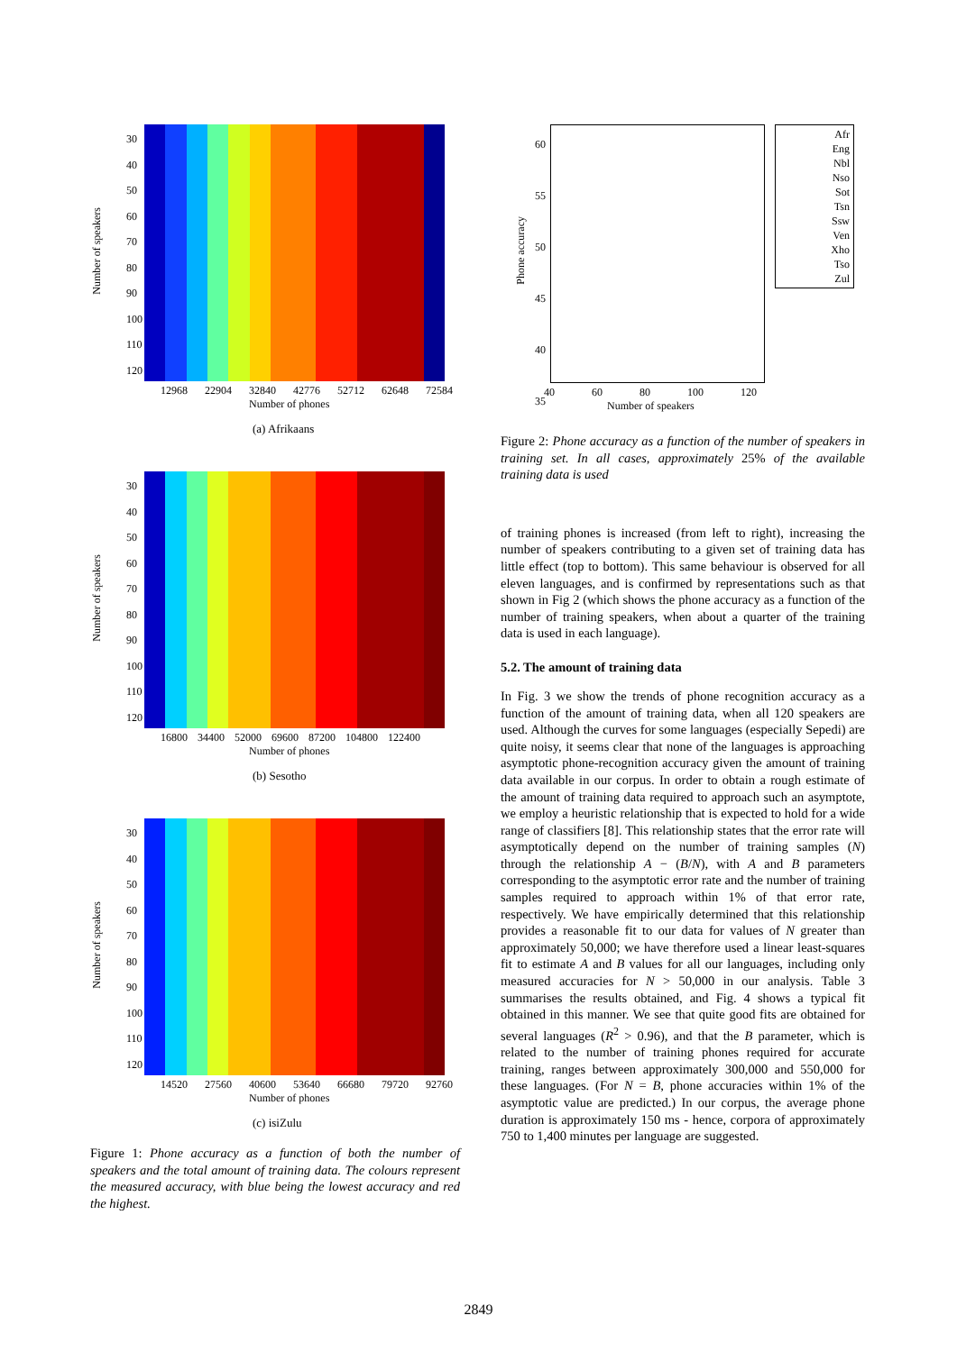Number of speakers
30
40
50
60
70
80
90
100
110
120
12968 22904 32840 42776 52712 62648 72584
Number of phones
(a) Afrikaans
Number of speakers
30
40
50
60
70
80
90
100
110
120
16800 34400 52000 69600 87200 104800 122400
Number of phones
(b) Sesotho
Number of speakers
30
40
50
60
70
80
90
100
110
120
14520 27560 40600 53640 66680 79720 92760
Number of phones
(c) isiZulu
Figure 1: Phone accuracy as a function of both the number of speakers and the total amount of training data. The colours represent the measured accuracy, with blue being the lowest accuracy and red the highest.
60
55
50
45
40
35
Phone accuracy
40 60 80 100 120
Number of speakers
Afr
Eng
Nbl
Nso
Sot
Tsn
Ssw
Ven
Xho
Tso
Zul
Figure 2: Phone accuracy as a function of the number of speakers in training set. In all cases, approximately 25% of the available training data is used
of training phones is increased (from left to right), increasing the number of speakers contributing to a given set of training data has little effect (top to bottom). This same behaviour is observed for all eleven languages, and is confirmed by representations such as that shown in Fig 2 (which shows the phone accuracy as a function of the number of training speakers, when about a quarter of the training data is used in each language).
5.2. The amount of training data
In Fig. 3 we show the trends of phone recognition accuracy as a function of the amount of training data, when all 120 speakers are used. Although the curves for some languages (especially Sepedi) are quite noisy, it seems clear that none of the languages is approaching asymptotic phone-recognition accuracy given the amount of training data available in our corpus. In order to obtain a rough estimate of the amount of training data required to approach such an asymptote, we employ a heuristic relationship that is expected to hold for a wide range of classifiers [8]. This relationship states that the error rate will asymptotically depend on the number of training samples (N) through the relationship A − (B/N), with A and B parameters corresponding to the asymptotic error rate and the number of training samples required to approach within 1% of that error rate, respectively. We have empirically determined that this relationship provides a reasonable fit to our data for values of N greater than approximately 50,000; we have therefore used a linear least-squares fit to estimate A and B values for all our languages, including only measured accuracies for N > 50,000 in our analysis. Table 3 summarises the results obtained, and Fig. 4 shows a typical fit obtained in this manner. We see that quite good fits are obtained for several languages (R<sup>2</sup> > 0.96), and that the B parameter, which is related to the number of training phones required for accurate training, ranges between approximately 300,000 and 550,000 for these languages. (For N = B, phone accuracies within 1% of the asymptotic value are predicted.) In our corpus, the average phone duration is approximately 150 ms - hence, corpora of approximately 750 to 1,400 minutes per language are suggested.
2849